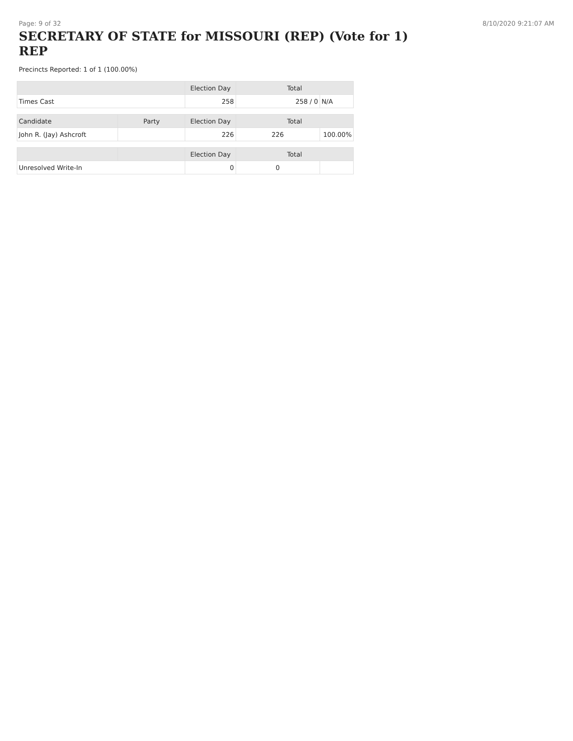Page: 9 of 32 8/10/2020 9:21:07 AM
SECRETARY OF STATE for MISSOURI (REP) (Vote for 1) REP
Precincts Reported: 1 of 1 (100.00%)
| | | Election Day | Total | |
| --- | --- | --- | --- | --- |
| Times Cast | | 258 | 258 / 0 | N/A |
| Candidate | Party | Election Day | Total | |
| John R. (Jay) Ashcroft | | 226 | 226 | 100.00% |
| | | Election Day | Total | |
| Unresolved Write-In | | 0 | 0 | |